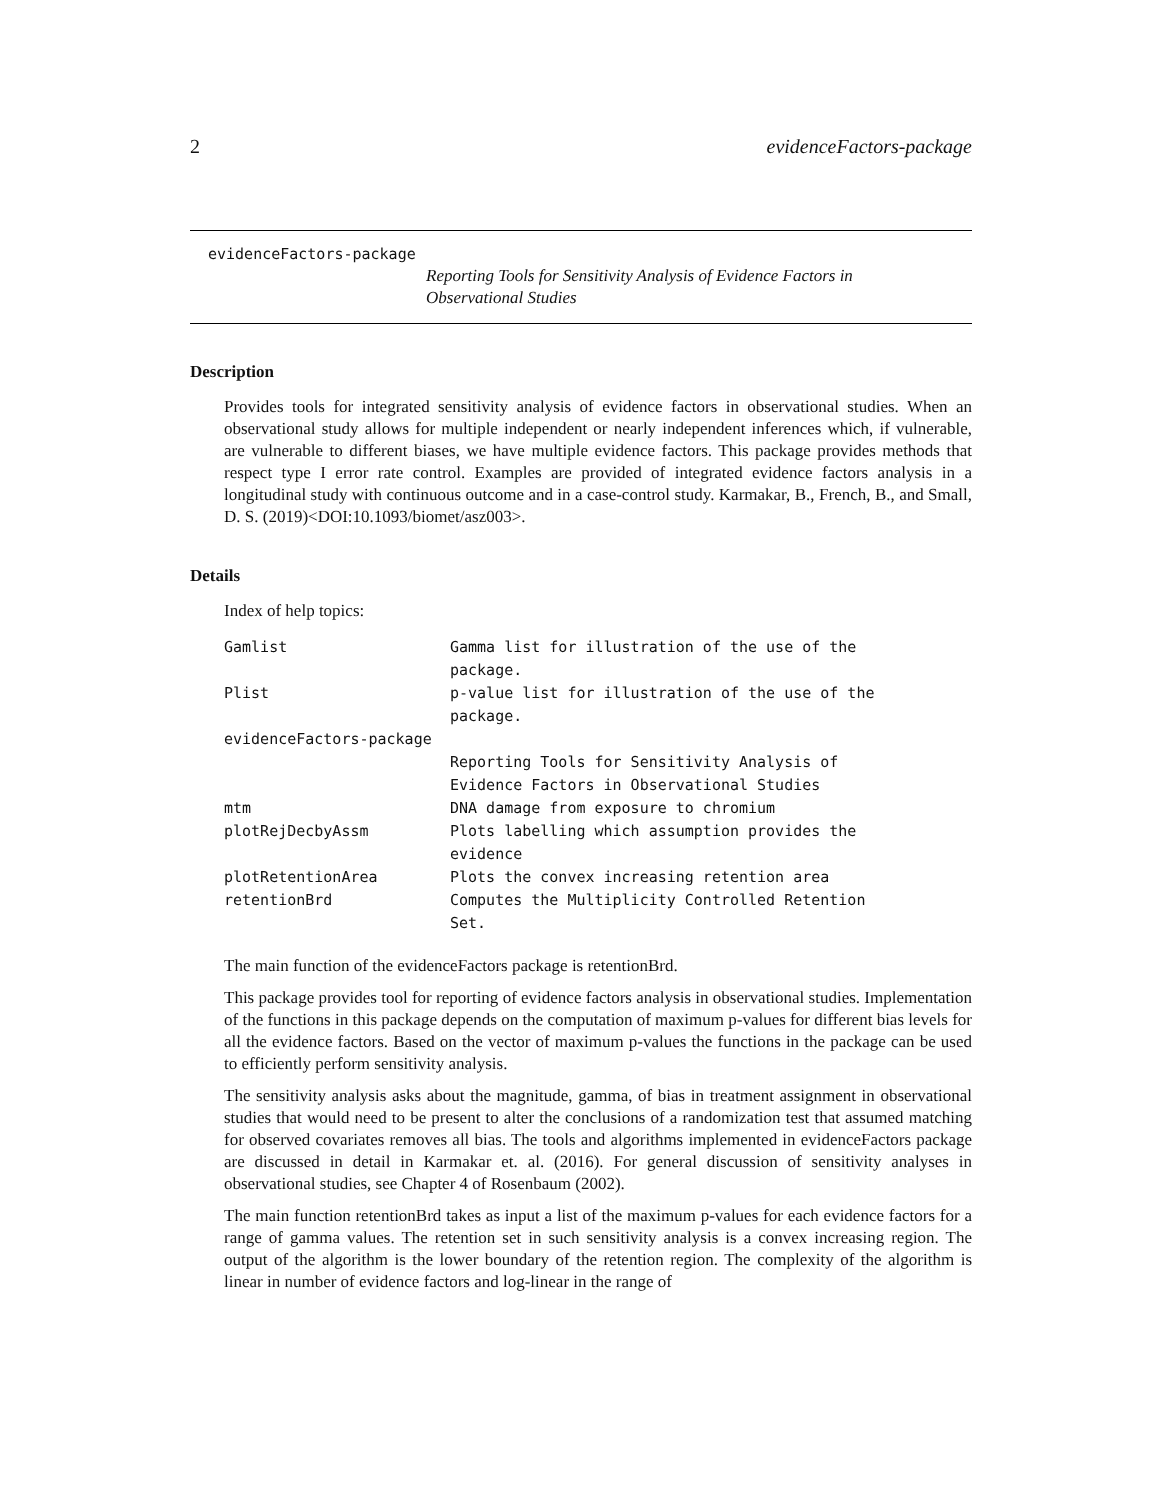2 evidenceFactors-package
evidenceFactors-package Reporting Tools for Sensitivity Analysis of Evidence Factors in Observational Studies
Description
Provides tools for integrated sensitivity analysis of evidence factors in observational studies. When an observational study allows for multiple independent or nearly independent inferences which, if vulnerable, are vulnerable to different biases, we have multiple evidence factors. This package provides methods that respect type I error rate control. Examples are provided of integrated evidence factors analysis in a longitudinal study with continuous outcome and in a case-control study. Karmakar, B., French, B., and Small, D. S. (2019)<DOI:10.1093/biomet/asz003>.
Details
Index of help topics:
| Gamlist | Gamma list for illustration of the use of the package. |
| Plist | p-value list for illustration of the use of the package. |
| evidenceFactors-package | |
| | Reporting Tools for Sensitivity Analysis of Evidence Factors in Observational Studies |
| mtm | DNA damage from exposure to chromium |
| plotRejDecbyAssm | Plots labelling which assumption provides the evidence |
| plotRetentionArea | Plots the convex increasing retention area |
| retentionBrd | Computes the Multiplicity Controlled Retention Set. |
The main function of the evidenceFactors package is retentionBrd.
This package provides tool for reporting of evidence factors analysis in observational studies. Implementation of the functions in this package depends on the computation of maximum p-values for different bias levels for all the evidence factors. Based on the vector of maximum p-values the functions in the package can be used to efficiently perform sensitivity analysis.
The sensitivity analysis asks about the magnitude, gamma, of bias in treatment assignment in observational studies that would need to be present to alter the conclusions of a randomization test that assumed matching for observed covariates removes all bias. The tools and algorithms implemented in evidenceFactors package are discussed in detail in Karmakar et. al. (2016). For general discussion of sensitivity analyses in observational studies, see Chapter 4 of Rosenbaum (2002).
The main function retentionBrd takes as input a list of the maximum p-values for each evidence factors for a range of gamma values. The retention set in such sensitivity analysis is a convex increasing region. The output of the algorithm is the lower boundary of the retention region. The complexity of the algorithm is linear in number of evidence factors and log-linear in the range of